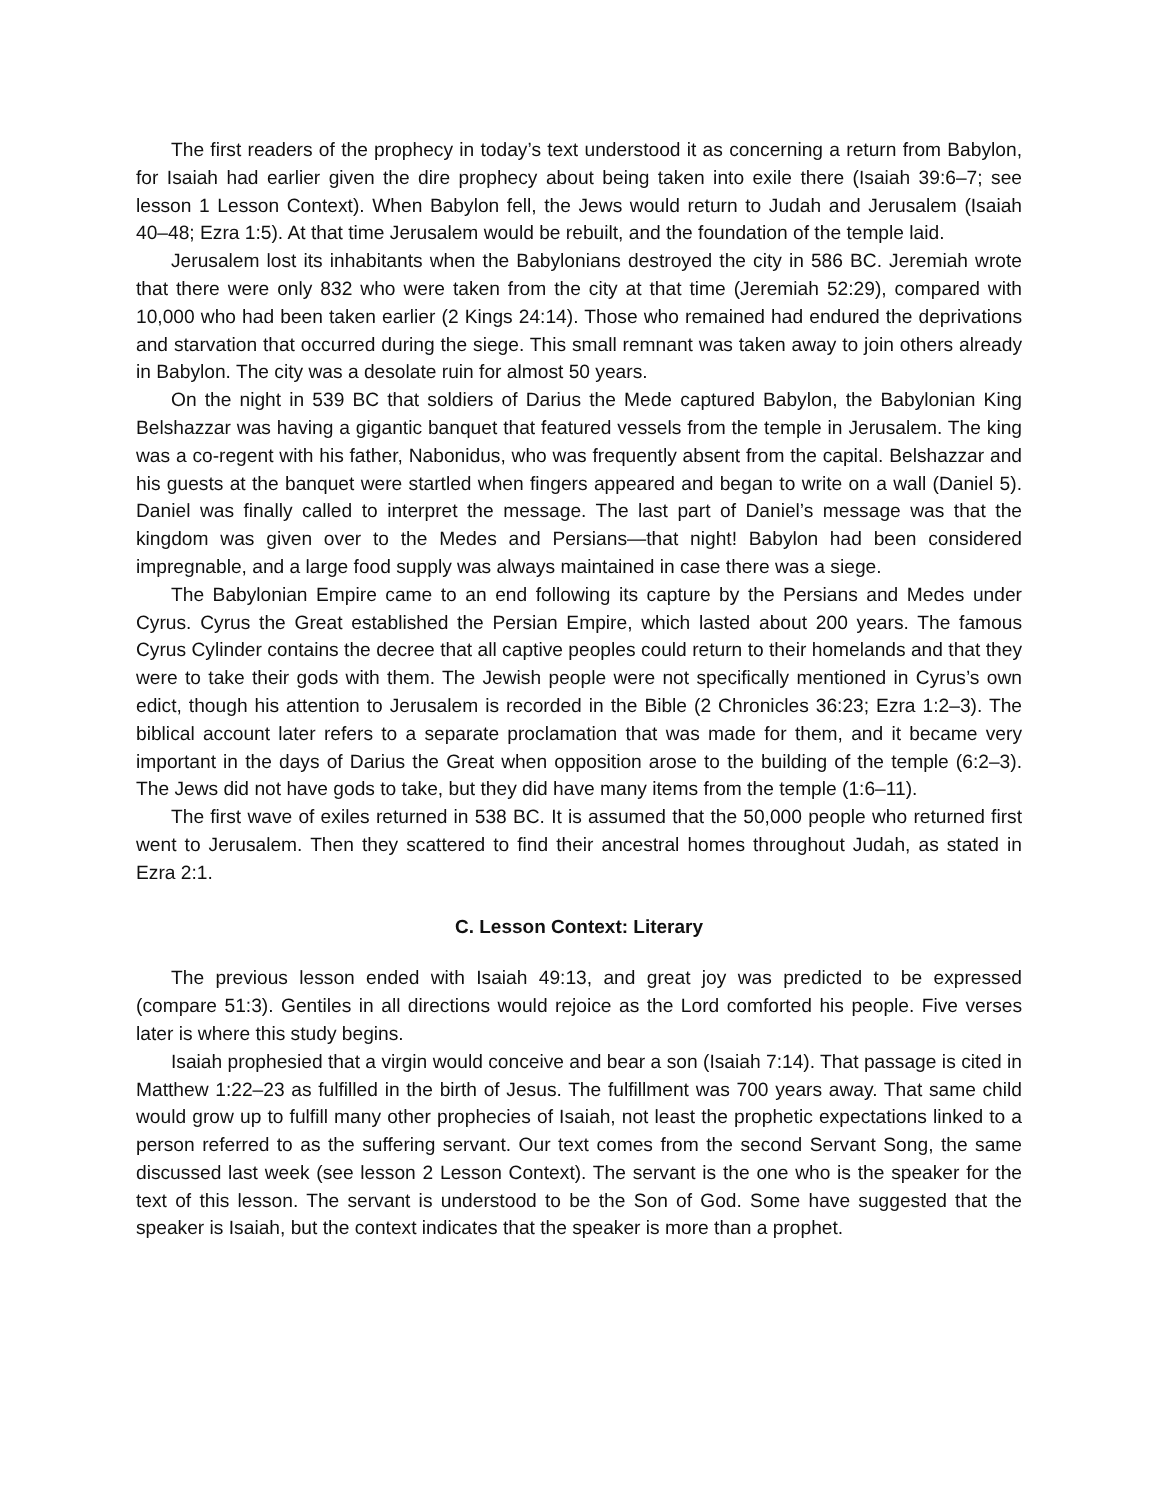The first readers of the prophecy in today’s text understood it as concerning a return from Babylon, for Isaiah had earlier given the dire prophecy about being taken into exile there (Isaiah 39:6–7; see lesson 1 Lesson Context). When Babylon fell, the Jews would return to Judah and Jerusalem (Isaiah 40–48; Ezra 1:5). At that time Jerusalem would be rebuilt, and the foundation of the temple laid.
Jerusalem lost its inhabitants when the Babylonians destroyed the city in 586 BC. Jeremiah wrote that there were only 832 who were taken from the city at that time (Jeremiah 52:29), compared with 10,000 who had been taken earlier (2 Kings 24:14). Those who remained had endured the deprivations and starvation that occurred during the siege. This small remnant was taken away to join others already in Babylon. The city was a desolate ruin for almost 50 years.
On the night in 539 BC that soldiers of Darius the Mede captured Babylon, the Babylonian King Belshazzar was having a gigantic banquet that featured vessels from the temple in Jerusalem. The king was a co-regent with his father, Nabonidus, who was frequently absent from the capital. Belshazzar and his guests at the banquet were startled when fingers appeared and began to write on a wall (Daniel 5). Daniel was finally called to interpret the message. The last part of Daniel’s message was that the kingdom was given over to the Medes and Persians—that night! Babylon had been considered impregnable, and a large food supply was always maintained in case there was a siege.
The Babylonian Empire came to an end following its capture by the Persians and Medes under Cyrus. Cyrus the Great established the Persian Empire, which lasted about 200 years. The famous Cyrus Cylinder contains the decree that all captive peoples could return to their homelands and that they were to take their gods with them. The Jewish people were not specifically mentioned in Cyrus’s own edict, though his attention to Jerusalem is recorded in the Bible (2 Chronicles 36:23; Ezra 1:2–3). The biblical account later refers to a separate proclamation that was made for them, and it became very important in the days of Darius the Great when opposition arose to the building of the temple (6:2–3). The Jews did not have gods to take, but they did have many items from the temple (1:6–11).
The first wave of exiles returned in 538 BC. It is assumed that the 50,000 people who returned first went to Jerusalem. Then they scattered to find their ancestral homes throughout Judah, as stated in Ezra 2:1.
C. Lesson Context: Literary
The previous lesson ended with Isaiah 49:13, and great joy was predicted to be expressed (compare 51:3). Gentiles in all directions would rejoice as the Lord comforted his people. Five verses later is where this study begins.
Isaiah prophesied that a virgin would conceive and bear a son (Isaiah 7:14). That passage is cited in Matthew 1:22–23 as fulfilled in the birth of Jesus. The fulfillment was 700 years away. That same child would grow up to fulfill many other prophecies of Isaiah, not least the prophetic expectations linked to a person referred to as the suffering servant. Our text comes from the second Servant Song, the same discussed last week (see lesson 2 Lesson Context). The servant is the one who is the speaker for the text of this lesson. The servant is understood to be the Son of God. Some have suggested that the speaker is Isaiah, but the context indicates that the speaker is more than a prophet.